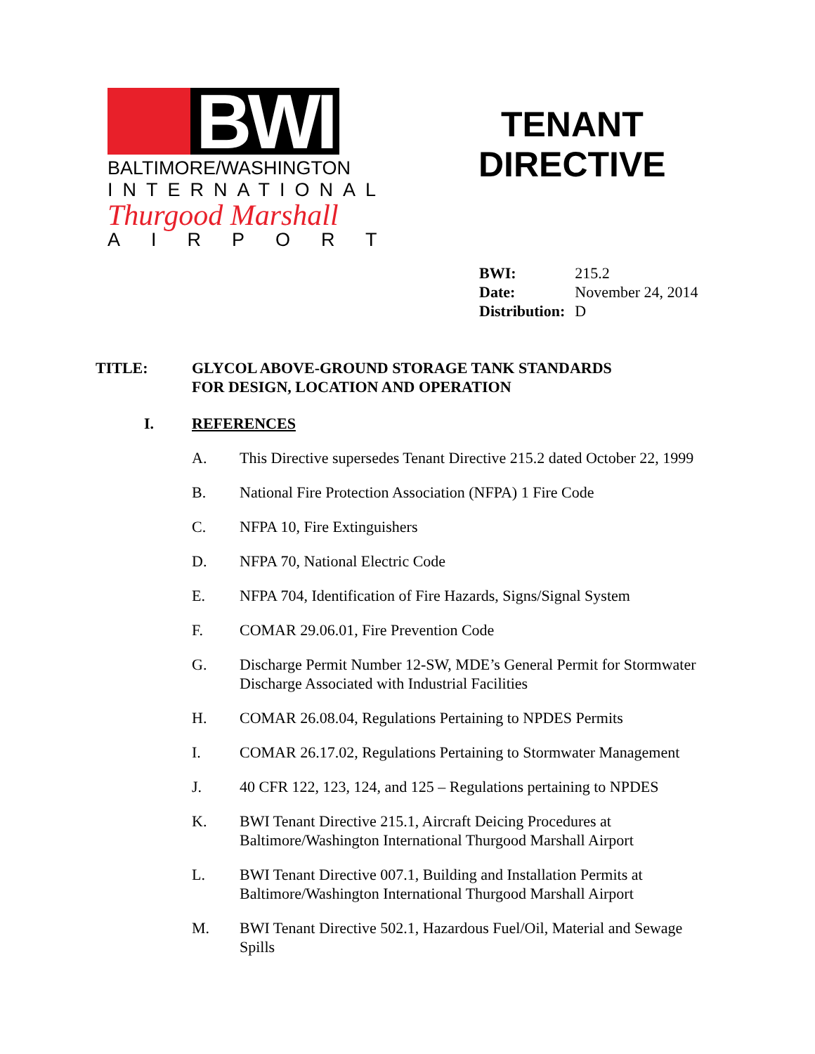BWI
BALTIMORE/WASHINGTON
INTERNATIONAL
Thurgood Marshall
AIRPORT
TENANT
DIRECTIVE
| BWI: | 215.2 |
| Date: | November 24, 2014 |
| Distribution: | D |
TITLE: GLYCOL ABOVE-GROUND STORAGE TANK STANDARDS
FOR DESIGN, LOCATION AND OPERATION
I. REFERENCES
A. This Directive supersedes Tenant Directive 215.2 dated October 22, 1999
B. National Fire Protection Association (NFPA) 1 Fire Code
C. NFPA 10, Fire Extinguishers
D. NFPA 70, National Electric Code
E. NFPA 704, Identification of Fire Hazards, Signs/Signal System
F. COMAR 29.06.01, Fire Prevention Code
G. Discharge Permit Number 12-SW, MDE’s General Permit for Stormwater Discharge Associated with Industrial Facilities
H. COMAR 26.08.04, Regulations Pertaining to NPDES Permits
I. COMAR 26.17.02, Regulations Pertaining to Stormwater Management
J. 40 CFR 122, 123, 124, and 125 – Regulations pertaining to NPDES
K. BWI Tenant Directive 215.1, Aircraft Deicing Procedures at
Baltimore/Washington International Thurgood Marshall Airport
L. BWI Tenant Directive 007.1, Building and Installation Permits at
Baltimore/Washington International Thurgood Marshall Airport
M. BWI Tenant Directive 502.1, Hazardous Fuel/Oil, Material and Sewage Spills